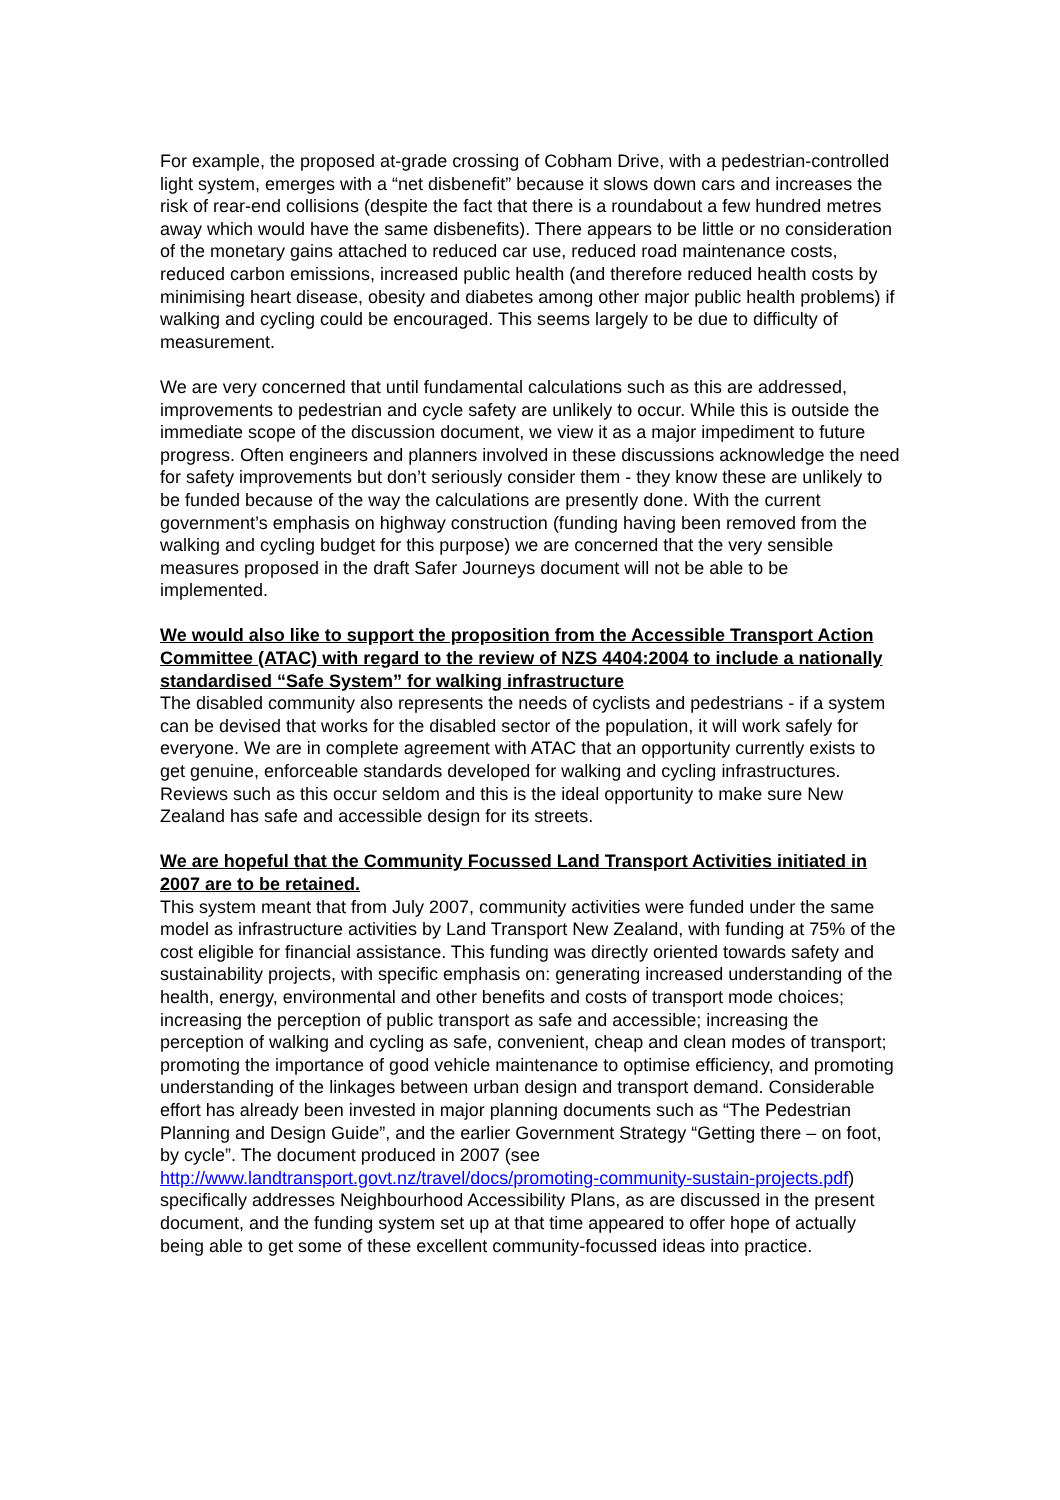For example, the proposed at-grade crossing of Cobham Drive, with a pedestrian-controlled light system, emerges with a “net disbenefit” because it slows down cars and increases the risk of rear-end collisions (despite the fact that there is a roundabout a few hundred metres away which would have the same disbenefits). There appears to be little or no consideration of the monetary gains attached to reduced car use, reduced road maintenance costs, reduced carbon emissions, increased public health (and therefore reduced health costs by minimising heart disease, obesity and diabetes among other major public health problems) if walking and cycling could be encouraged. This seems largely to be due to difficulty of measurement.
We are very concerned that until fundamental calculations such as this are addressed, improvements to pedestrian and cycle safety are unlikely to occur. While this is outside the immediate scope of the discussion document, we view it as a major impediment to future progress. Often engineers and planners involved in these discussions acknowledge the need for safety improvements but don’t seriously consider them - they know these are unlikely to be funded because of the way the calculations are presently done. With the current government’s emphasis on highway construction (funding having been removed from the walking and cycling budget for this purpose) we are concerned that the very sensible measures proposed in the draft Safer Journeys document will not be able to be implemented.
We would also like to support the proposition from the Accessible Transport Action Committee (ATAC) with regard to the review of NZS 4404:2004 to include a nationally standardised “Safe System” for walking infrastructure
The disabled community also represents the needs of cyclists and pedestrians - if a system can be devised that works for the disabled sector of the population, it will work safely for everyone. We are in complete agreement with ATAC that an opportunity currently exists to get genuine, enforceable standards developed for walking and cycling infrastructures. Reviews such as this occur seldom and this is the ideal opportunity to make sure New Zealand has safe and accessible design for its streets.
We are hopeful that the Community Focussed Land Transport Activities initiated in 2007 are to be retained.
This system meant that from July 2007, community activities were funded under the same model as infrastructure activities by Land Transport New Zealand, with funding at 75% of the cost eligible for financial assistance. This funding was directly oriented towards safety and sustainability projects, with specific emphasis on: generating increased understanding of the health, energy, environmental and other benefits and costs of transport mode choices; increasing the perception of public transport as safe and accessible; increasing the perception of walking and cycling as safe, convenient, cheap and clean modes of transport; promoting the importance of good vehicle maintenance to optimise efficiency, and promoting understanding of the linkages between urban design and transport demand. Considerable effort has already been invested in major planning documents such as “The Pedestrian Planning and Design Guide”, and the earlier Government Strategy “Getting there – on foot, by cycle”. The document produced in 2007 (see http://www.landtransport.govt.nz/travel/docs/promoting-community-sustain-projects.pdf) specifically addresses Neighbourhood Accessibility Plans, as are discussed in the present document, and the funding system set up at that time appeared to offer hope of actually being able to get some of these excellent community-focussed ideas into practice.